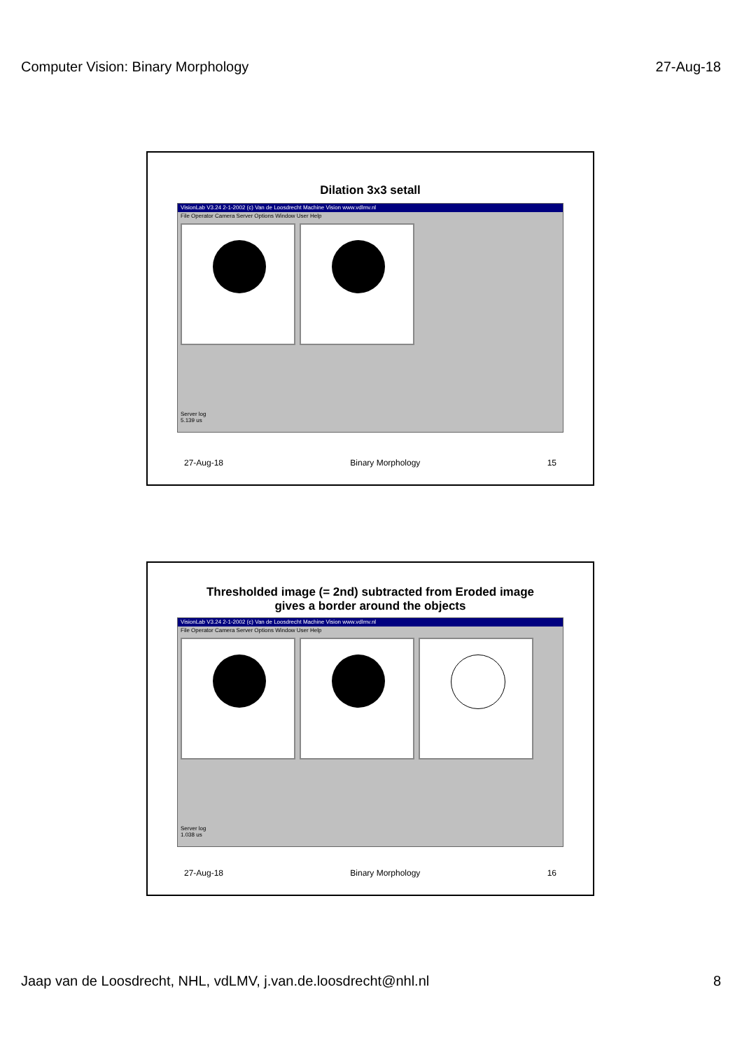Computer Vision: Binary Morphology 27-Aug-18
Dilation 3x3 setall
VisionLab V3.24 2-1-2002 (c) Van de Loosdrecht Machine Vision www.vdlmv.nl
File Operator Camera Server Options Window User Help
Server log
5.139 us
27-Aug-18 Binary Morphology 15
Thresholded image (= 2nd) subtracted from Eroded image
gives a border around the objects
VisionLab V3.24 2-1-2002 (c) Van de Loosdrecht Machine Vision www.vdlmv.nl
File Operator Camera Server Options Window User Help
Server log
1.038 us
27-Aug-18 Binary Morphology 16
Jaap van de Loosdrecht, NHL, vdLMV, j.van.de.loosdrecht@nhl.nl 8